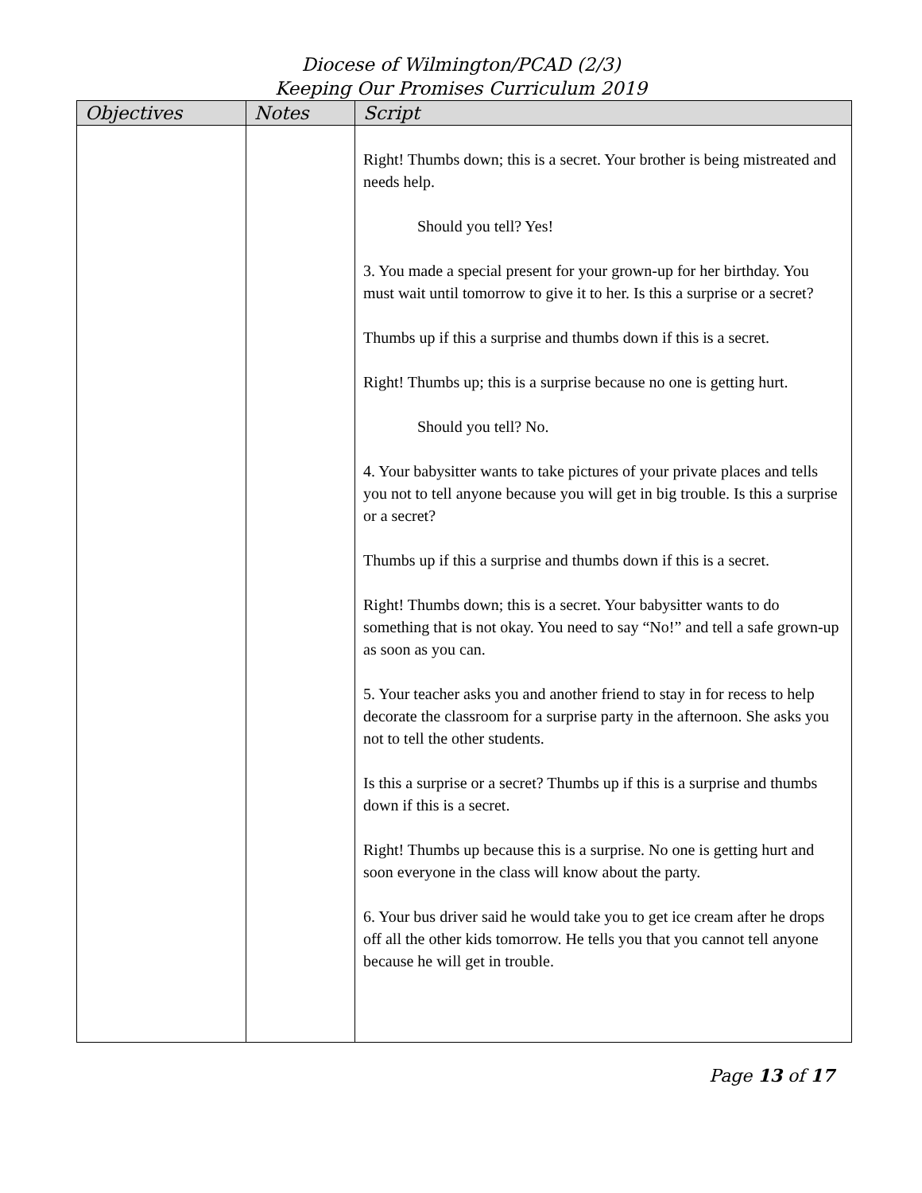Diocese of Wilmington/PCAD (2/3)
Keeping Our Promises Curriculum 2019
| Objectives | Notes | Script |
| --- | --- | --- |
| | | Right! Thumbs down; this is a secret. Your brother is being mistreated and needs help. Should you tell? Yes! 3. You made a special present for your grown-up for her birthday. You must wait until tomorrow to give it to her. Is this a surprise or a secret? Thumbs up if this a surprise and thumbs down if this is a secret. Right! Thumbs up; this is a surprise because no one is getting hurt. Should you tell? No. 4. Your babysitter wants to take pictures of your private places and tells you not to tell anyone because you will get in big trouble. Is this a surprise or a secret? Thumbs up if this a surprise and thumbs down if this is a secret. Right! Thumbs down; this is a secret. Your babysitter wants to do something that is not okay. You need to say “No!” and tell a safe grown-up as soon as you can. 5. Your teacher asks you and another friend to stay in for recess to help decorate the classroom for a surprise party in the afternoon. She asks you not to tell the other students. Is this a surprise or a secret? Thumbs up if this is a surprise and thumbs down if this is a secret. Right! Thumbs up because this is a surprise. No one is getting hurt and soon everyone in the class will know about the party. 6. Your bus driver said he would take you to get ice cream after he drops off all the other kids tomorrow. He tells you that you cannot tell anyone because he will get in trouble. |
Page 13 of 17